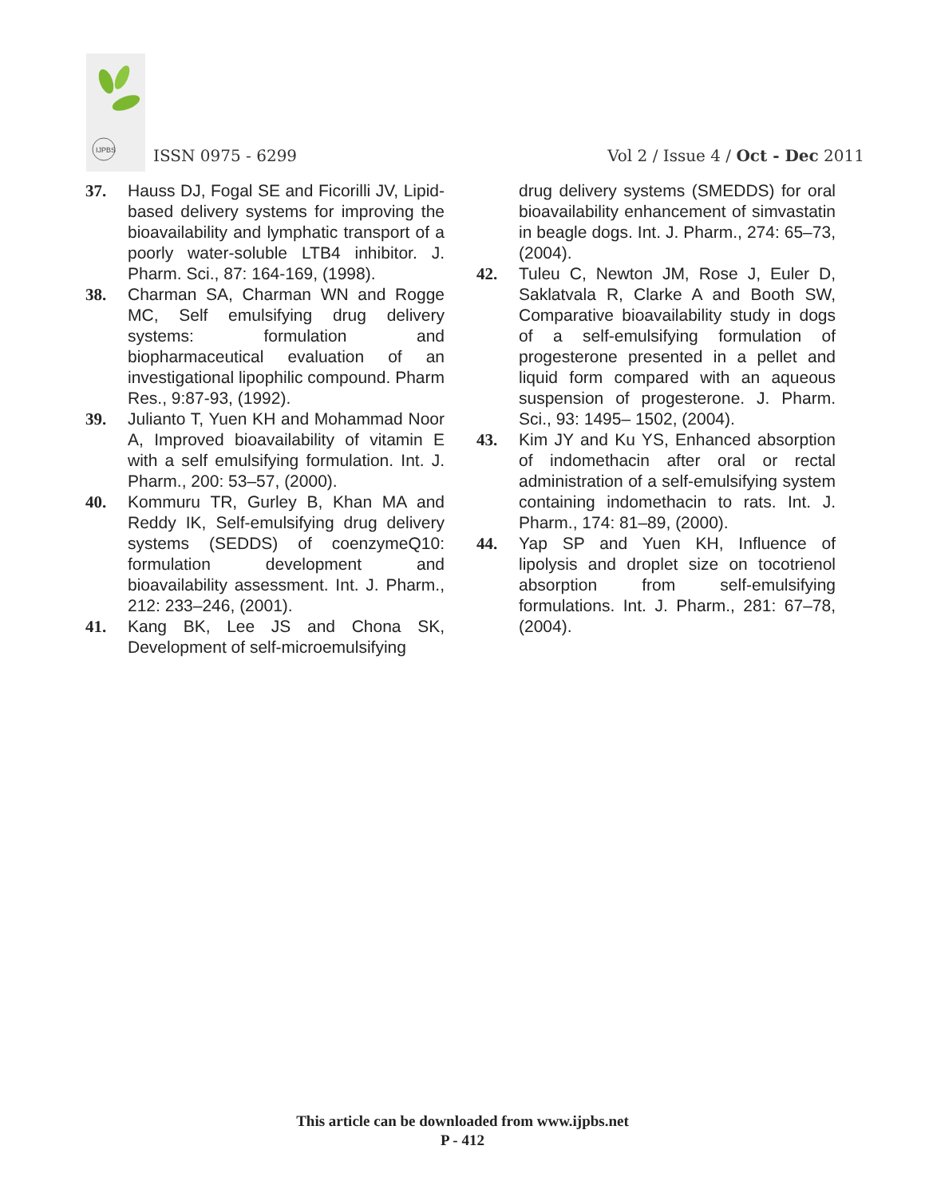IJPBS
ISSN 0975 - 6299
Vol 2 / Issue 4 / Oct - Dec 2011
37. Hauss DJ, Fogal SE and Ficorilli JV, Lipid-based delivery systems for improving the bioavailability and lymphatic transport of a poorly water-soluble LTB4 inhibitor. J. Pharm. Sci., 87: 164-169, (1998).
38. Charman SA, Charman WN and Rogge MC, Self emulsifying drug delivery systems: formulation and biopharmaceutical evaluation of an investigational lipophilic compound. Pharm Res., 9:87-93, (1992).
39. Julianto T, Yuen KH and Mohammad Noor A, Improved bioavailability of vitamin E with a self emulsifying formulation. Int. J. Pharm., 200: 53–57, (2000).
40. Kommuru TR, Gurley B, Khan MA and Reddy IK, Self-emulsifying drug delivery systems (SEDDS) of coenzymeQ10: formulation development and bioavailability assessment. Int. J. Pharm., 212: 233–246, (2001).
41. Kang BK, Lee JS and Chona SK, Development of self-microemulsifying
drug delivery systems (SMEDDS) for oral bioavailability enhancement of simvastatin in beagle dogs. Int. J. Pharm., 274: 65–73, (2004).
42. Tuleu C, Newton JM, Rose J, Euler D, Saklatvala R, Clarke A and Booth SW, Comparative bioavailability study in dogs of a self-emulsifying formulation of progesterone presented in a pellet and liquid form compared with an aqueous suspension of progesterone. J. Pharm. Sci., 93: 1495– 1502, (2004).
43. Kim JY and Ku YS, Enhanced absorption of indomethacin after oral or rectal administration of a self-emulsifying system containing indomethacin to rats. Int. J. Pharm., 174: 81–89, (2000).
44. Yap SP and Yuen KH, Influence of lipolysis and droplet size on tocotrienol absorption from self-emulsifying formulations. Int. J. Pharm., 281: 67–78, (2004).
This article can be downloaded from www.ijpbs.net
P - 412